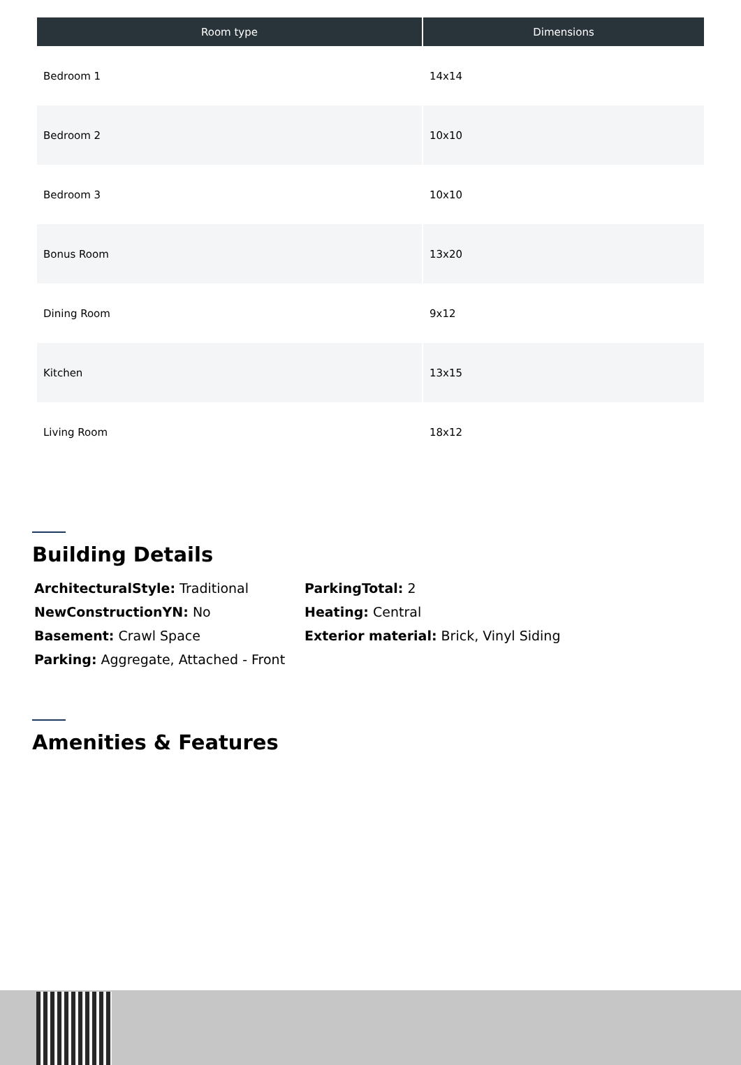| Room type | Dimensions |
| --- | --- |
| Bedroom 1 | 14x14 |
| Bedroom 2 | 10x10 |
| Bedroom 3 | 10x10 |
| Bonus Room | 13x20 |
| Dining Room | 9x12 |
| Kitchen | 13x15 |
| Living Room | 18x12 |
Building Details
ArchitecturalStyle: Traditional
ParkingTotal: 2
NewConstructionYN: No
Heating: Central
Basement: Crawl Space
Exterior material: Brick, Vinyl Siding
Parking: Aggregate, Attached - Front
Amenities & Features